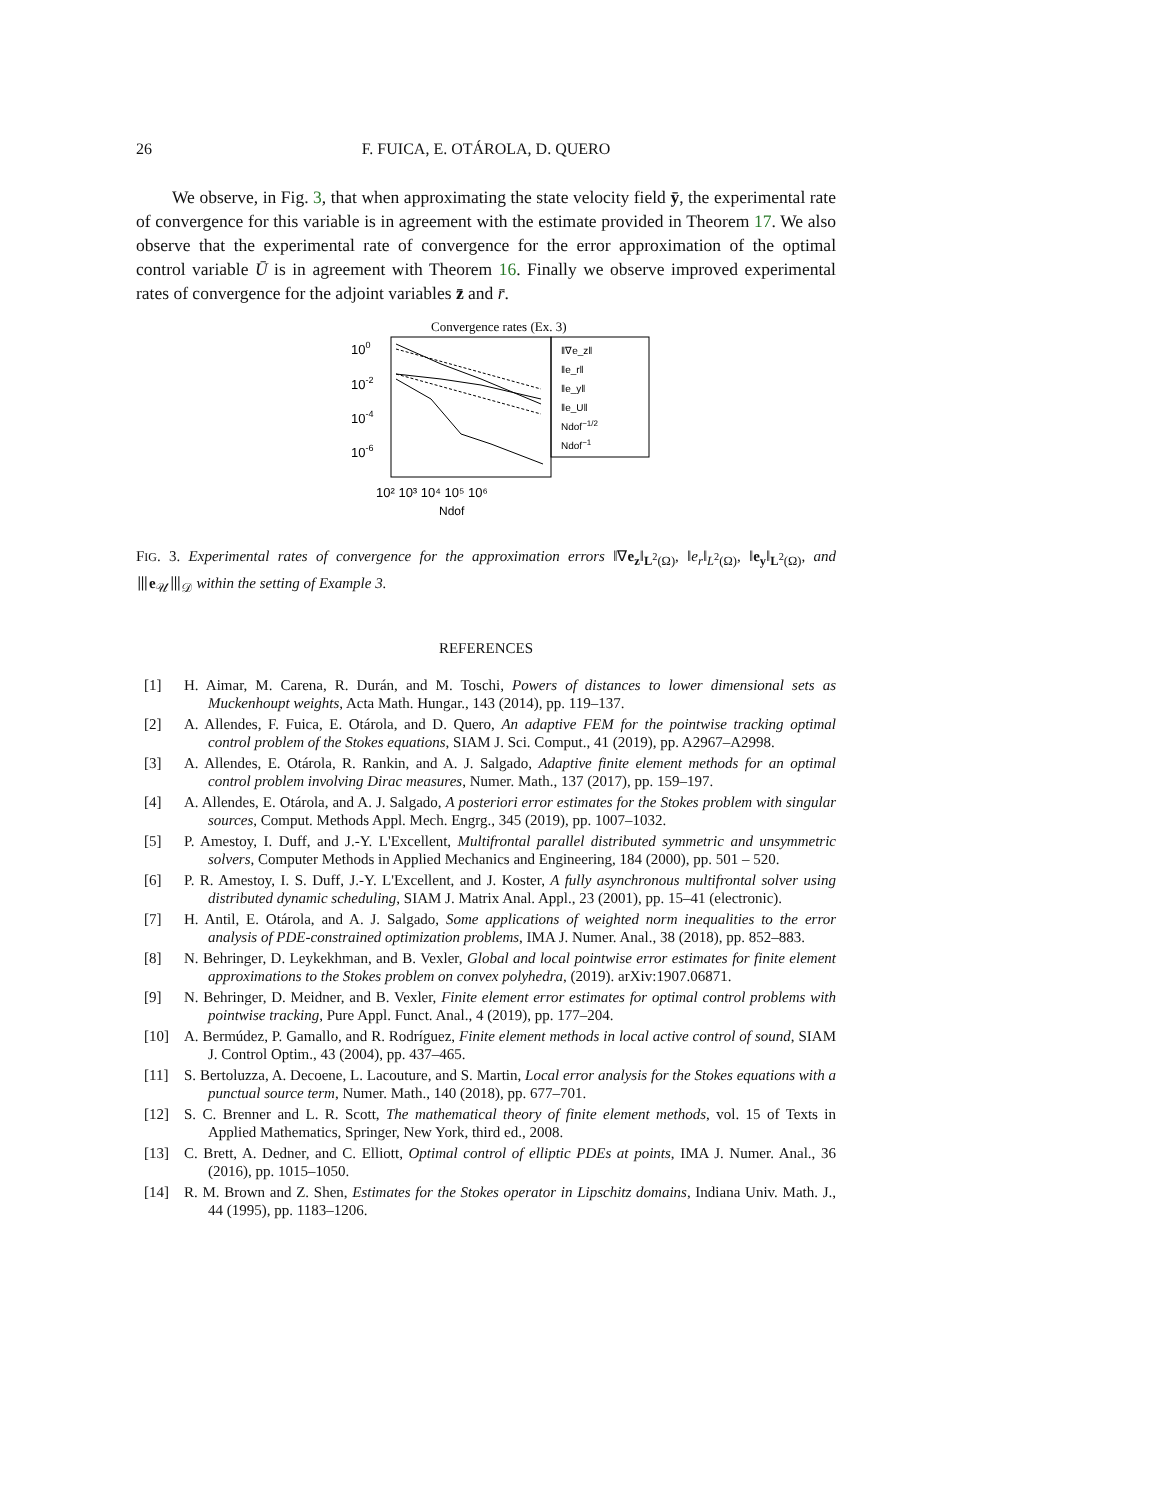26
F. FUICA, E. OTÁROLA, D. QUERO
We observe, in Fig. 3, that when approximating the state velocity field ȳ, the experimental rate of convergence for this variable is in agreement with the estimate provided in Theorem 17. We also observe that the experimental rate of convergence for the error approximation of the optimal control variable Ū is in agreement with Theorem 16. Finally we observe improved experimental rates of convergence for the adjoint variables z̄ and r̄.
Convergence rates (Ex. 3)
100
10-2
10-4
10-6
‖∇e_z‖
‖e_r‖
‖e_y‖
‖e_U‖
Ndof−1/2
Ndof−1
10² 10³ 10⁴ 10⁵ 10⁶
Ndof
FIG. 3. Experimental rates of convergence for the approximation errors ‖∇e<sub>z</sub>‖<sub>L<sup>2</sup>(Ω)</sub>, ‖e<sub>r</sub>‖<sub>L<sup>2</sup>(Ω)</sub>, ‖e<sub>y</sub>‖<sub>L<sup>2</sup>(Ω)</sub>, and ⦀e<sub>𝒰</sub>⦀<sub>𝒟</sub> within the setting of Example 3.
REFERENCES
[1] H. Aimar, M. Carena, R. Durán, and M. Toschi, Powers of distances to lower dimensional sets as Muckenhoupt weights, Acta Math. Hungar., 143 (2014), pp. 119–137.
[2] A. Allendes, F. Fuica, E. Otárola, and D. Quero, An adaptive FEM for the pointwise tracking optimal control problem of the Stokes equations, SIAM J. Sci. Comput., 41 (2019), pp. A2967–A2998.
[3] A. Allendes, E. Otárola, R. Rankin, and A. J. Salgado, Adaptive finite element methods for an optimal control problem involving Dirac measures, Numer. Math., 137 (2017), pp. 159–197.
[4] A. Allendes, E. Otárola, and A. J. Salgado, A posteriori error estimates for the Stokes problem with singular sources, Comput. Methods Appl. Mech. Engrg., 345 (2019), pp. 1007–1032.
[5] P. Amestoy, I. Duff, and J.-Y. L'Excellent, Multifrontal parallel distributed symmetric and unsymmetric solvers, Computer Methods in Applied Mechanics and Engineering, 184 (2000), pp. 501 – 520.
[6] P. R. Amestoy, I. S. Duff, J.-Y. L'Excellent, and J. Koster, A fully asynchronous multifrontal solver using distributed dynamic scheduling, SIAM J. Matrix Anal. Appl., 23 (2001), pp. 15–41 (electronic).
[7] H. Antil, E. Otárola, and A. J. Salgado, Some applications of weighted norm inequalities to the error analysis of PDE-constrained optimization problems, IMA J. Numer. Anal., 38 (2018), pp. 852–883.
[8] N. Behringer, D. Leykekhman, and B. Vexler, Global and local pointwise error estimates for finite element approximations to the Stokes problem on convex polyhedra, (2019). arXiv:1907.06871.
[9] N. Behringer, D. Meidner, and B. Vexler, Finite element error estimates for optimal control problems with pointwise tracking, Pure Appl. Funct. Anal., 4 (2019), pp. 177–204.
[10] A. Bermúdez, P. Gamallo, and R. Rodríguez, Finite element methods in local active control of sound, SIAM J. Control Optim., 43 (2004), pp. 437–465.
[11] S. Bertoluzza, A. Decoene, L. Lacouture, and S. Martin, Local error analysis for the Stokes equations with a punctual source term, Numer. Math., 140 (2018), pp. 677–701.
[12] S. C. Brenner and L. R. Scott, The mathematical theory of finite element methods, vol. 15 of Texts in Applied Mathematics, Springer, New York, third ed., 2008.
[13] C. Brett, A. Dedner, and C. Elliott, Optimal control of elliptic PDEs at points, IMA J. Numer. Anal., 36 (2016), pp. 1015–1050.
[14] R. M. Brown and Z. Shen, Estimates for the Stokes operator in Lipschitz domains, Indiana Univ. Math. J., 44 (1995), pp. 1183–1206.